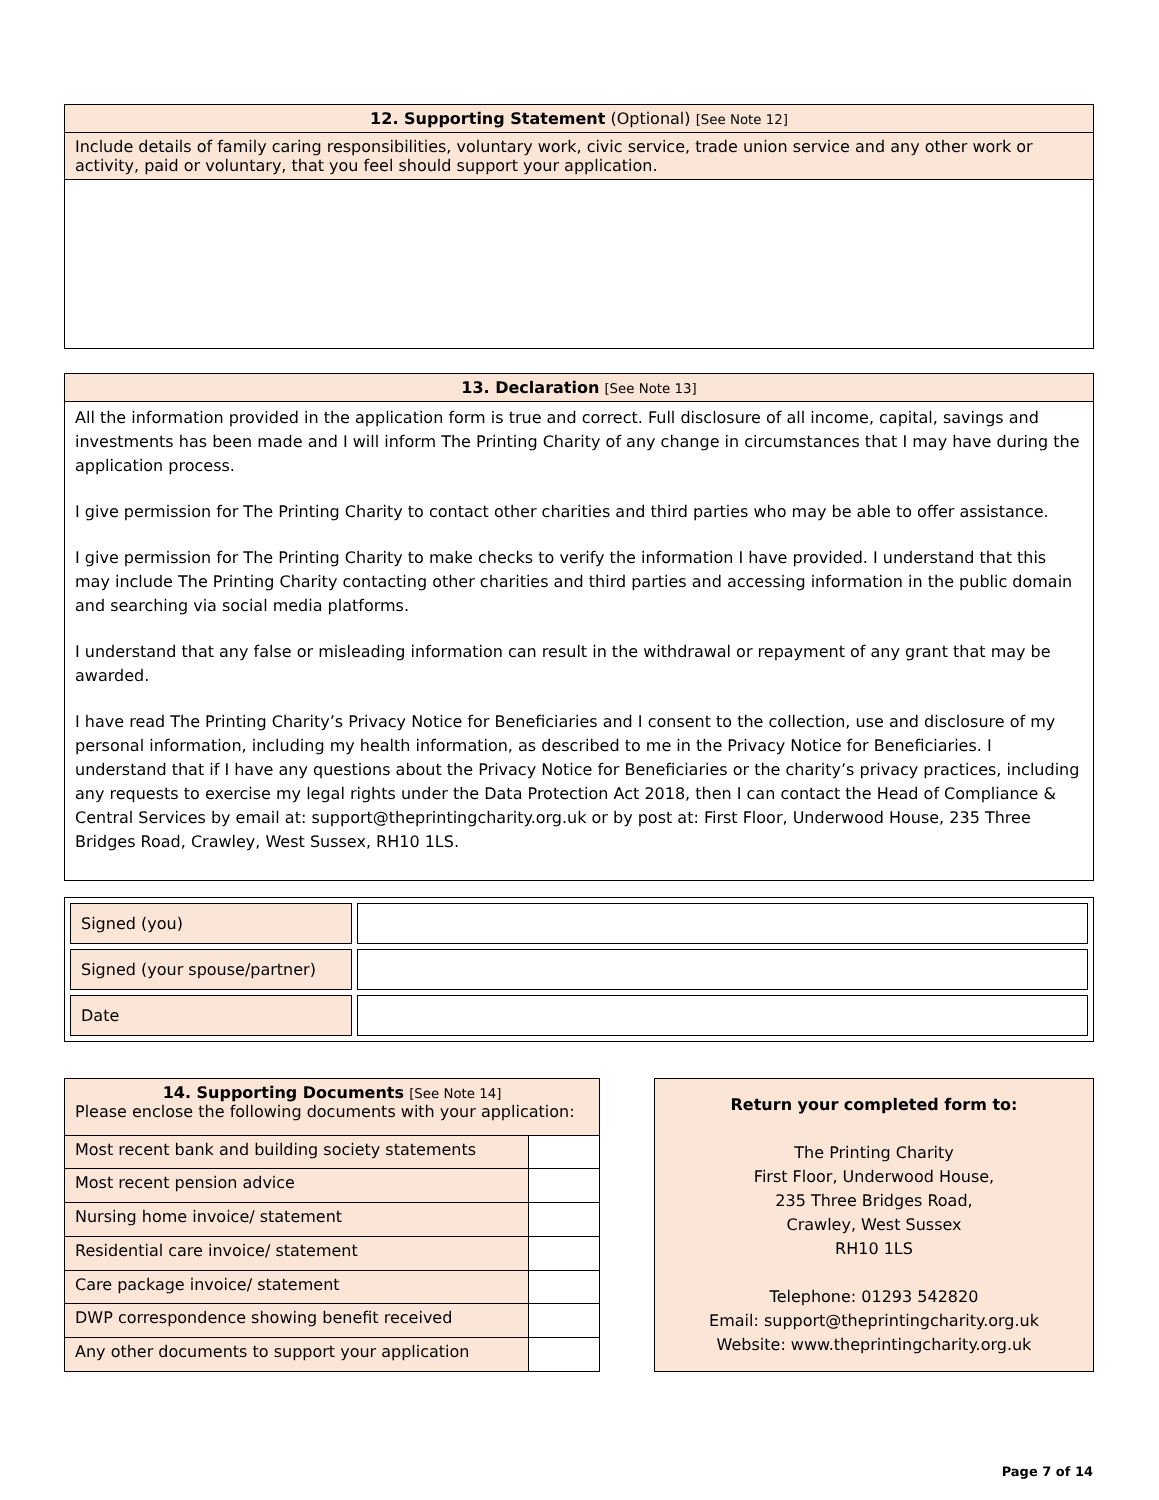| 12. Supporting Statement (Optional) [See Note 12] |
| --- |
| Include details of family caring responsibilities, voluntary work, civic service, trade union service and any other work or activity, paid or voluntary, that you feel should support your application. |
| 13. Declaration [See Note 13] |
| --- |
| All the information provided in the application form is true and correct. Full disclosure of all income, capital, savings and investments has been made and I will inform The Printing Charity of any change in circumstances that I may have during the application process. I give permission for The Printing Charity to contact other charities and third parties who may be able to offer assistance. I give permission for The Printing Charity to make checks to verify the information I have provided. I understand that this may include The Printing Charity contacting other charities and third parties and accessing information in the public domain and searching via social media platforms. I understand that any false or misleading information can result in the withdrawal or repayment of any grant that may be awarded. I have read The Printing Charity’s Privacy Notice for Beneficiaries and I consent to the collection, use and disclosure of my personal information, including my health information, as described to me in the Privacy Notice for Beneficiaries. I understand that if I have any questions about the Privacy Notice for Beneficiaries or the charity’s privacy practices, including any requests to exercise my legal rights under the Data Protection Act 2018, then I can contact the Head of Compliance & Central Services by email at: support@theprintingcharity.org.uk or by post at: First Floor, Underwood House, 235 Three Bridges Road, Crawley, West Sussex, RH10 1LS. |
| Signed (you) | |
| Signed (your spouse/partner) | |
| Date | |
| 14. Supporting Documents [See Note 14] Please enclose the following documents with your application: | |
| Most recent bank and building society statements | |
| Most recent pension advice | |
| Nursing home invoice/ statement | |
| Residential care invoice/ statement | |
| Care package invoice/ statement | |
| DWP correspondence showing benefit received | |
| Any other documents to support your application | |
Return your completed form to:
The Printing Charity
First Floor, Underwood House,
235 Three Bridges Road,
Crawley, West Sussex
RH10 1LS
Telephone: 01293 542820
Email: support@theprintingcharity.org.uk
Website: www.theprintingcharity.org.uk
Page 7 of 14